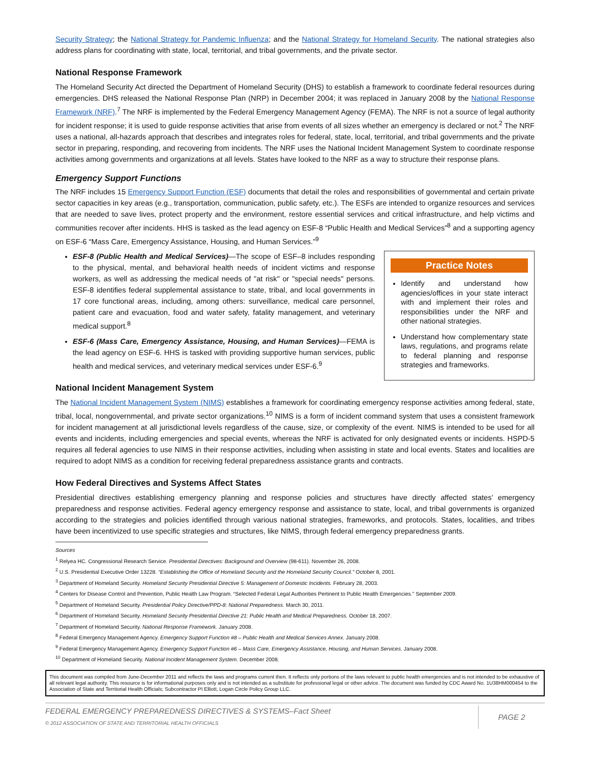Security Strategy; the National Strategy for Pandemic Influenza; and the National Strategy for Homeland Security. The national strategies also address plans for coordinating with state, local, territorial, and tribal governments, and the private sector.
National Response Framework
The Homeland Security Act directed the Department of Homeland Security (DHS) to establish a framework to coordinate federal resources during emergencies. DHS released the National Response Plan (NRP) in December 2004; it was replaced in January 2008 by the National Response Framework (NRF).<sup>7</sup> The NRF is implemented by the Federal Emergency Management Agency (FEMA). The NRF is not a source of legal authority for incident response; it is used to guide response activities that arise from events of all sizes whether an emergency is declared or not.<sup>2</sup> The NRF uses a national, all-hazards approach that describes and integrates roles for federal, state, local, territorial, and tribal governments and the private sector in preparing, responding, and recovering from incidents. The NRF uses the National Incident Management System to coordinate response activities among governments and organizations at all levels. States have looked to the NRF as a way to structure their response plans.
Emergency Support Functions
The NRF includes 15 Emergency Support Function (ESF) documents that detail the roles and responsibilities of governmental and certain private sector capacities in key areas (e.g., transportation, communication, public safety, etc.). The ESFs are intended to organize resources and services that are needed to save lives, protect property and the environment, restore essential services and critical infrastructure, and help victims and communities recover after incidents. HHS is tasked as the lead agency on ESF-8 “Public Health and Medical Services”<sup>8</sup> and a supporting agency on ESF-6 “Mass Care, Emergency Assistance, Housing, and Human Services.”<sup>9</sup>
ESF-8 (Public Health and Medical Services)—The scope of ESF–8 includes responding to the physical, mental, and behavioral health needs of incident victims and response workers, as well as addressing the medical needs of "at risk" or "special needs" persons. ESF-8 identifies federal supplemental assistance to state, tribal, and local governments in 17 core functional areas, including, among others: surveillance, medical care personnel, patient care and evacuation, food and water safety, fatality management, and veterinary medical support.<sup>8</sup>
ESF-6 (Mass Care, Emergency Assistance, Housing, and Human Services)—FEMA is the lead agency on ESF-6. HHS is tasked with providing supportive human services, public health and medical services, and veterinary medical services under ESF-6.<sup>9</sup>
Practice Notes
Identify and understand how agencies/offices in your state interact with and implement their roles and responsibilities under the NRF and other national strategies.
Understand how complementary state laws, regulations, and programs relate to federal planning and response strategies and frameworks.
National Incident Management System
The National Incident Management System (NIMS) establishes a framework for coordinating emergency response activities among federal, state, tribal, local, nongovernmental, and private sector organizations.<sup>10</sup> NIMS is a form of incident command system that uses a consistent framework for incident management at all jurisdictional levels regardless of the cause, size, or complexity of the event. NIMS is intended to be used for all events and incidents, including emergencies and special events, whereas the NRF is activated for only designated events or incidents. HSPD-5 requires all federal agencies to use NIMS in their response activities, including when assisting in state and local events. States and localities are required to adopt NIMS as a condition for receiving federal preparedness assistance grants and contracts.
How Federal Directives and Systems Affect States
Presidential directives establishing emergency planning and response policies and structures have directly affected states’ emergency preparedness and response activities. Federal agency emergency response and assistance to state, local, and tribal governments is organized according to the strategies and policies identified through various national strategies, frameworks, and protocols. States, localities, and tribes have been incentivized to use specific strategies and structures, like NIMS, through federal emergency preparedness grants.
Sources
<sup>1</sup> Relyea HC. Congressional Research Service. Presidential Directives: Background and Overview (98-611). November 26, 2008.
<sup>2</sup> U.S. Presidential Executive Order 13228. “Establishing the Office of Homeland Security and the Homeland Security Council.” October 8, 2001.
<sup>3</sup> Department of Homeland Security. Homeland Security Presidential Directive 5: Management of Domestic Incidents. February 28, 2003.
<sup>4</sup> Centers for Disease Control and Prevention, Public Health Law Program. “Selected Federal Legal Authorities Pertinent to Public Health Emergencies.” September 2009.
<sup>5</sup> Department of Homeland Security. Presidential Policy Directive/PPD-8: National Preparedness. March 30, 2011.
<sup>6</sup> Department of Homeland Security. Homeland Security Presidential Directive 21: Public Health and Medical Preparedness. October 18, 2007.
<sup>7</sup> Department of Homeland Security. National Response Framework. January 2008.
<sup>8</sup> Federal Emergency Management Agency. Emergency Support Function #8 – Public Health and Medical Services Annex. January 2008.
<sup>9</sup> Federal Emergency Management Agency. Emergency Support Function #6 – Mass Care, Emergency Assistance, Housing, and Human Services. January 2008.
<sup>10</sup> Department of Homeland Security. National Incident Management System. December 2008.
This document was compiled from June-December 2011 and reflects the laws and programs current then. It reflects only portions of the laws relevant to public health emergencies and is not intended to be exhaustive of all relevant legal authority. This resource is for informational purposes only and is not intended as a substitute for professional legal or other advice. The document was funded by CDC Award No. 1U38HM000454 to the Association of State and Territorial Health Officials; Subcontractor PI Elliott, Logan Circle Policy Group LLC.
FEDERAL EMERGENCY PREPAREDNESS DIRECTIVES & SYSTEMS–Fact Sheet
© 2012 ASSOCIATION OF STATE AND TERRITORIAL HEALTH OFFICIALS
PAGE 2